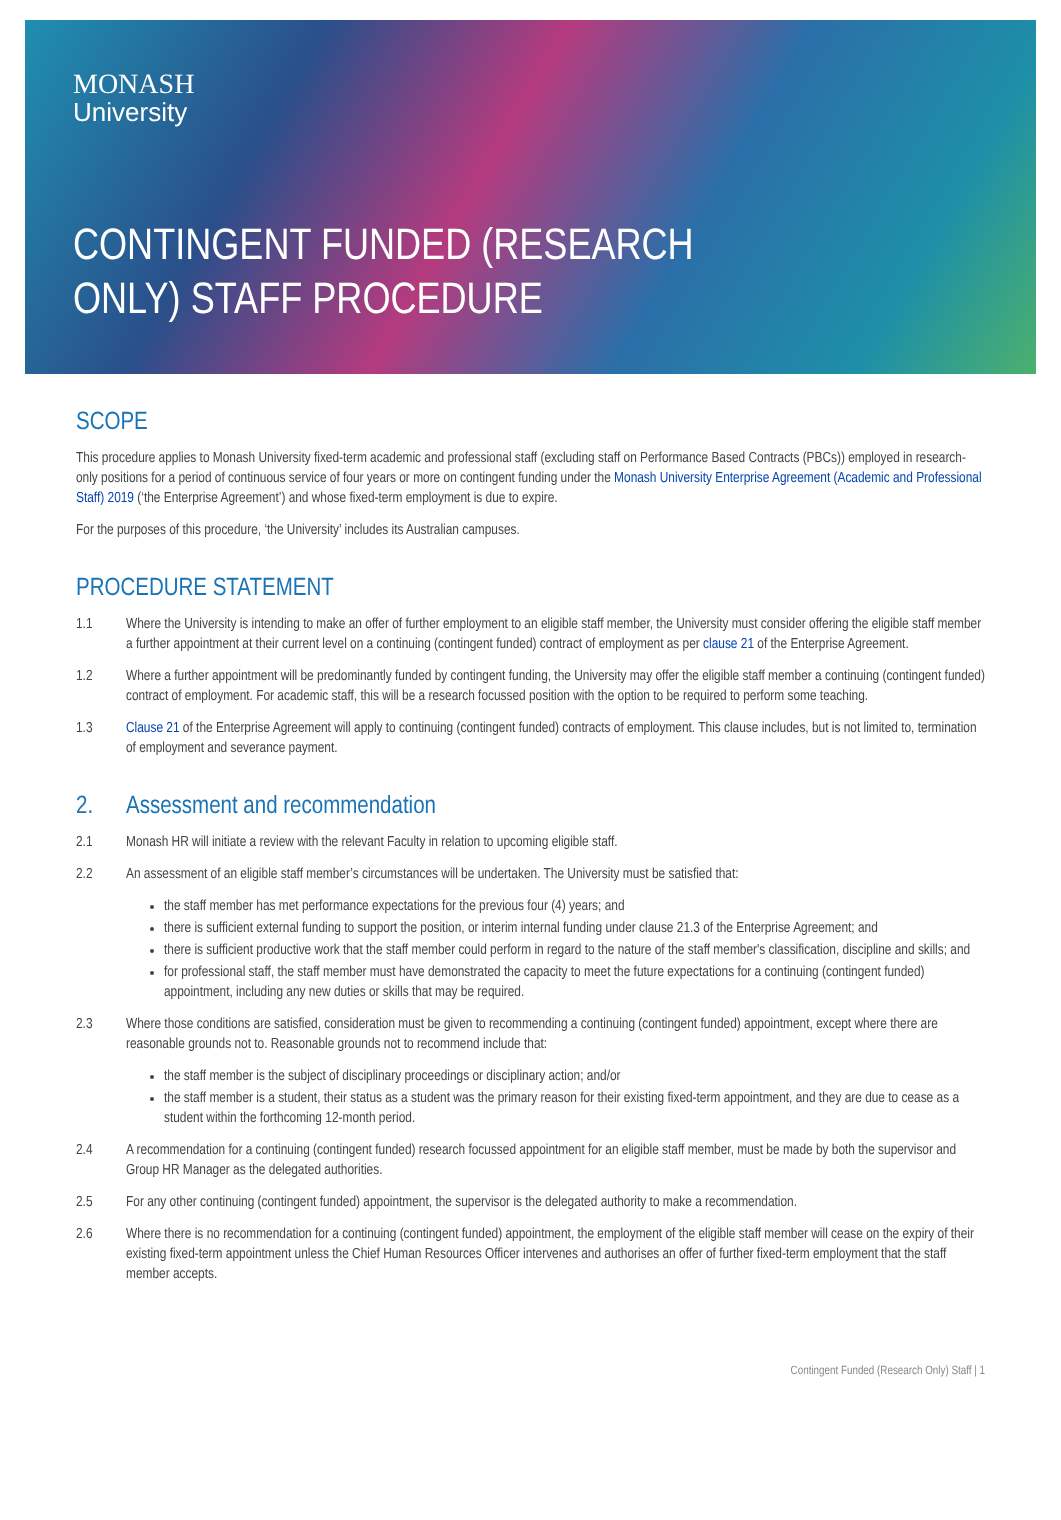MONASH
University
CONTINGENT FUNDED (RESEARCH
ONLY) STAFF PROCEDURE
SCOPE
This procedure applies to Monash University fixed-term academic and professional staff (excluding staff on Performance Based Contracts (PBCs)) employed in research-only positions for a period of continuous service of four years or more on contingent funding under the Monash University Enterprise Agreement (Academic and Professional Staff) 2019 (‘the Enterprise Agreement’) and whose fixed-term employment is due to expire.
For the purposes of this procedure, ‘the University’ includes its Australian campuses.
PROCEDURE STATEMENT
1.1 Where the University is intending to make an offer of further employment to an eligible staff member, the University must consider offering the eligible staff member a further appointment at their current level on a continuing (contingent funded) contract of employment as per clause 21 of the Enterprise Agreement.
1.2 Where a further appointment will be predominantly funded by contingent funding, the University may offer the eligible staff member a continuing (contingent funded) contract of employment. For academic staff, this will be a research focussed position with the option to be required to perform some teaching.
1.3 Clause 21 of the Enterprise Agreement will apply to continuing (contingent funded) contracts of employment. This clause includes, but is not limited to, termination of employment and severance payment.
2. Assessment and recommendation
2.1 Monash HR will initiate a review with the relevant Faculty in relation to upcoming eligible staff.
2.2 An assessment of an eligible staff member’s circumstances will be undertaken. The University must be satisfied that:
the staff member has met performance expectations for the previous four (4) years; and
there is sufficient external funding to support the position, or interim internal funding under clause 21.3 of the Enterprise Agreement; and
there is sufficient productive work that the staff member could perform in regard to the nature of the staff member's classification, discipline and skills; and
for professional staff, the staff member must have demonstrated the capacity to meet the future expectations for a continuing (contingent funded) appointment, including any new duties or skills that may be required.
2.3 Where those conditions are satisfied, consideration must be given to recommending a continuing (contingent funded) appointment, except where there are reasonable grounds not to. Reasonable grounds not to recommend include that:
the staff member is the subject of disciplinary proceedings or disciplinary action; and/or
the staff member is a student, their status as a student was the primary reason for their existing fixed-term appointment, and they are due to cease as a student within the forthcoming 12-month period.
2.4 A recommendation for a continuing (contingent funded) research focussed appointment for an eligible staff member, must be made by both the supervisor and Group HR Manager as the delegated authorities.
2.5 For any other continuing (contingent funded) appointment, the supervisor is the delegated authority to make a recommendation.
2.6 Where there is no recommendation for a continuing (contingent funded) appointment, the employment of the eligible staff member will cease on the expiry of their existing fixed-term appointment unless the Chief Human Resources Officer intervenes and authorises an offer of further fixed-term employment that the staff member accepts.
Contingent Funded (Research Only) Staff | 1